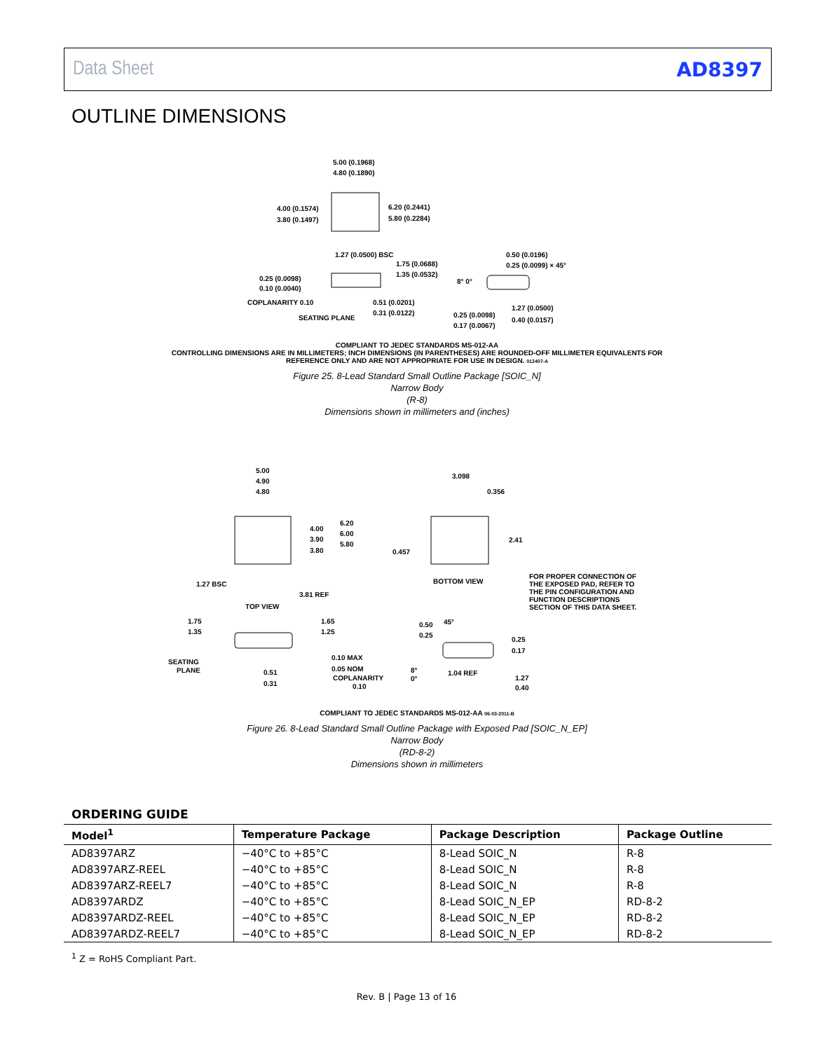Data Sheet AD8397
OUTLINE DIMENSIONS
5.00 (0.1968)
4.80 (0.1890)
4.00 (0.1574)
3.80 (0.1497)
6.20 (0.2441)
5.80 (0.2284)
1.27 (0.0500) BSC
1.75 (0.0688)
1.35 (0.0532)
0.25 (0.0098)
0.10 (0.0040)
COPLANARITY 0.10
SEATING PLANE
0.51 (0.0201)
0.31 (0.0122)
0.50 (0.0196)
0.25 (0.0099) × 45°
8° 0°
1.27 (0.0500)
0.40 (0.0157)
0.25 (0.0098)
0.17 (0.0067)
COMPLIANT TO JEDEC STANDARDS MS-012-AA
CONTROLLING DIMENSIONS ARE IN MILLIMETERS; INCH DIMENSIONS (IN PARENTHESES) ARE ROUNDED-OFF MILLIMETER EQUIVALENTS FOR REFERENCE ONLY AND ARE NOT APPROPRIATE FOR USE IN DESIGN. 012407-A
Figure 25. 8-Lead Standard Small Outline Package [SOIC_N]
Narrow Body
(R-8)
Dimensions shown in millimeters and (inches)
5.00
4.90
4.80
4.00
3.90
3.80
6.20
6.00
5.80
1.27 BSC
3.81 REF
TOP VIEW
3.098
0.356
2.41
0.457
BOTTOM VIEW
FOR PROPER CONNECTION OF
THE EXPOSED PAD, REFER TO
THE PIN CONFIGURATION AND
FUNCTION DESCRIPTIONS
SECTION OF THIS DATA SHEET.
1.75
1.35
1.65
1.25
SEATING
PLANE
0.51
0.31
0.10 MAX
0.05 NOM
COPLANARITY
0.10
0.50
0.25
45°
0.25
0.17
8°
0°
1.04 REF
1.27
0.40
COMPLIANT TO JEDEC STANDARDS MS-012-AA 06-03-2011-B
Figure 26. 8-Lead Standard Small Outline Package with Exposed Pad [SOIC_N_EP]
Narrow Body
(RD-8-2)
Dimensions shown in millimeters
ORDERING GUIDE
| Model<sup>1</sup> | Temperature Package | Package Description | Package Outline |
| --- | --- | --- | --- |
| AD8397ARZ | −40°C to +85°C | 8-Lead SOIC_N | R-8 |
| AD8397ARZ-REEL | −40°C to +85°C | 8-Lead SOIC_N | R-8 |
| AD8397ARZ-REEL7 | −40°C to +85°C | 8-Lead SOIC_N | R-8 |
| AD8397ARDZ | −40°C to +85°C | 8-Lead SOIC_N_EP | RD-8-2 |
| AD8397ARDZ-REEL | −40°C to +85°C | 8-Lead SOIC_N_EP | RD-8-2 |
| AD8397ARDZ-REEL7 | −40°C to +85°C | 8-Lead SOIC_N_EP | RD-8-2 |
<sup>1</sup> Z = RoHS Compliant Part.
Rev. B | Page 13 of 16